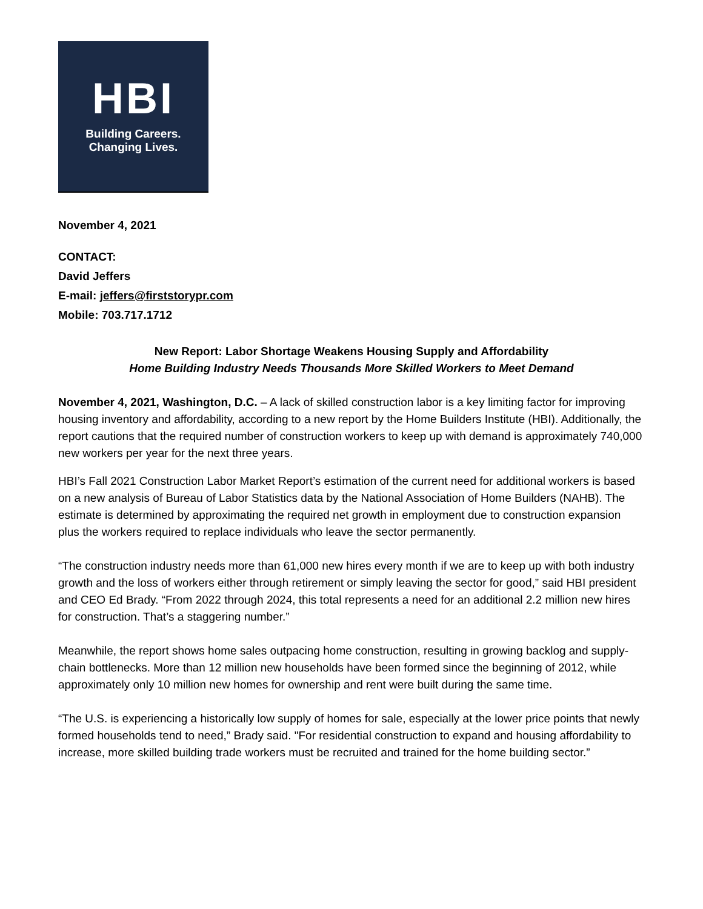HBI
Building Careers.
Changing Lives.
November 4, 2021
CONTACT:
David Jeffers
E-mail: jeffers@firststorypr.com
Mobile: 703.717.1712
New Report: Labor Shortage Weakens Housing Supply and Affordability
Home Building Industry Needs Thousands More Skilled Workers to Meet Demand
November 4, 2021, Washington, D.C. – A lack of skilled construction labor is a key limiting factor for improving housing inventory and affordability, according to a new report by the Home Builders Institute (HBI). Additionally, the report cautions that the required number of construction workers to keep up with demand is approximately 740,000 new workers per year for the next three years.
HBI’s Fall 2021 Construction Labor Market Report’s estimation of the current need for additional workers is based on a new analysis of Bureau of Labor Statistics data by the National Association of Home Builders (NAHB). The estimate is determined by approximating the required net growth in employment due to construction expansion plus the workers required to replace individuals who leave the sector permanently.
“The construction industry needs more than 61,000 new hires every month if we are to keep up with both industry growth and the loss of workers either through retirement or simply leaving the sector for good,” said HBI president and CEO Ed Brady. “From 2022 through 2024, this total represents a need for an additional 2.2 million new hires for construction. That’s a staggering number.”
Meanwhile, the report shows home sales outpacing home construction, resulting in growing backlog and supply-chain bottlenecks. More than 12 million new households have been formed since the beginning of 2012, while approximately only 10 million new homes for ownership and rent were built during the same time.
“The U.S. is experiencing a historically low supply of homes for sale, especially at the lower price points that newly formed households tend to need,” Brady said. "For residential construction to expand and housing affordability to increase, more skilled building trade workers must be recruited and trained for the home building sector.”